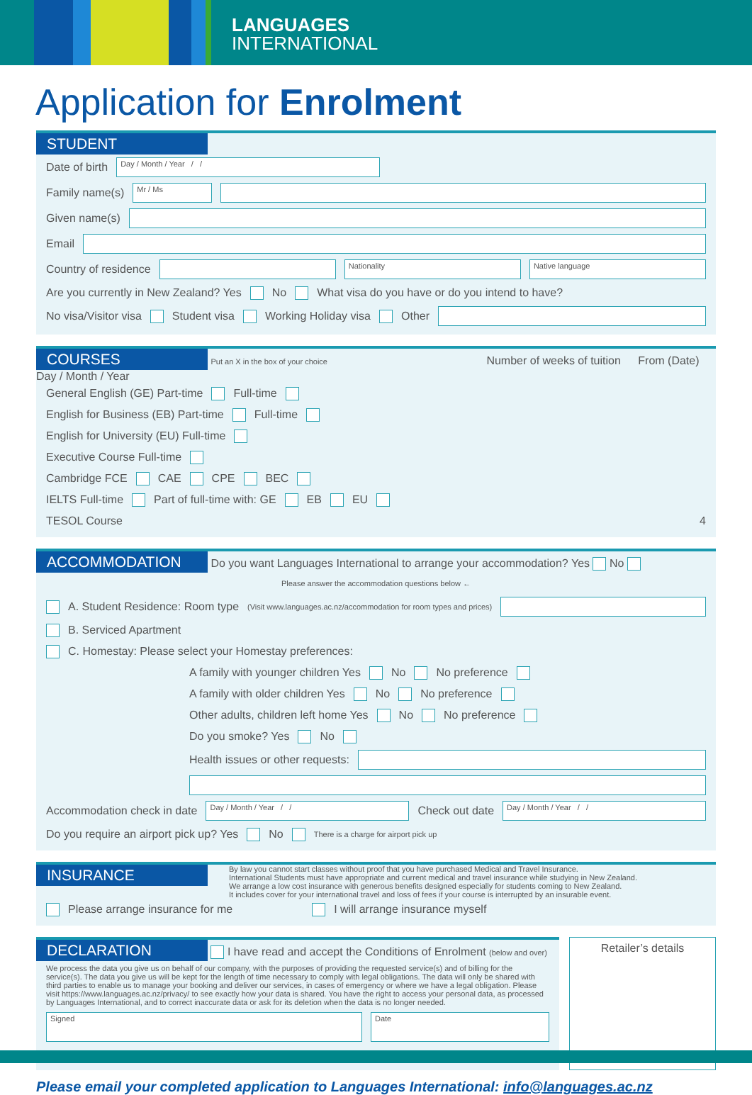LANGUAGES
INTERNATIONAL
Application for Enrolment
STUDENT
Date of birth Day / Month / Year / /
Family name(s) Mr / Ms
Given name(s)
Email
Country of residence Nationality Native language
Are you currently in New Zealand? Yes No What visa do you have or do you intend to have?
No visa/Visitor visa Student visa Working Holiday visa Other
COURSES
Put an X in the box of your choice Number of weeks of tuition From (Date) Day / Month / Year
General English (GE) Part-time Full-time
English for Business (EB) Part-time Full-time
English for University (EU) Full-time
Executive Course Full-time
Cambridge FCE CAE CPE BEC
IELTS Full-time Part of full-time with: GE EB EU
TESOL Course 4
ACCOMMODATION
Do you want Languages International to arrange your accommodation? Yes No
Please answer the accommodation questions below ←
A. Student Residence: Room type (Visit www.languages.ac.nz/accommodation for room types and prices)
B. Serviced Apartment
C. Homestay: Please select your Homestay preferences:
A family with younger children Yes No No preference
A family with older children Yes No No preference
Other adults, children left home Yes No No preference
Do you smoke? Yes No
Health issues or other requests:
Accommodation check in date Day / Month / Year / / Check out date Day / Month / Year / /
Do you require an airport pick up? Yes No There is a charge for airport pick up
INSURANCE
By law you cannot start classes without proof that you have purchased Medical and Travel Insurance.
International Students must have appropriate and current medical and travel insurance while studying in New Zealand.
We arrange a low cost insurance with generous benefits designed especially for students coming to New Zealand.
It includes cover for your international travel and loss of fees if your course is interrupted by an insurable event.
Please arrange insurance for me I will arrange insurance myself
DECLARATION
I have read and accept the Conditions of Enrolment (below and over)
We process the data you give us on behalf of our company, with the purposes of providing the requested service(s) and of billing for the service(s). The data you give us will be kept for the length of time necessary to comply with legal obligations. The data will only be shared with third parties to enable us to manage your booking and deliver our services, in cases of emergency or where we have a legal obligation. Please visit https://www.languages.ac.nz/privacy/ to see exactly how your data is shared. You have the right to access your personal data, as processed by Languages International, and to correct inaccurate data or ask for its deletion when the data is no longer needed.
Signed Date
Retailer’s details
Please email your completed application to Languages International: info@languages.ac.nz